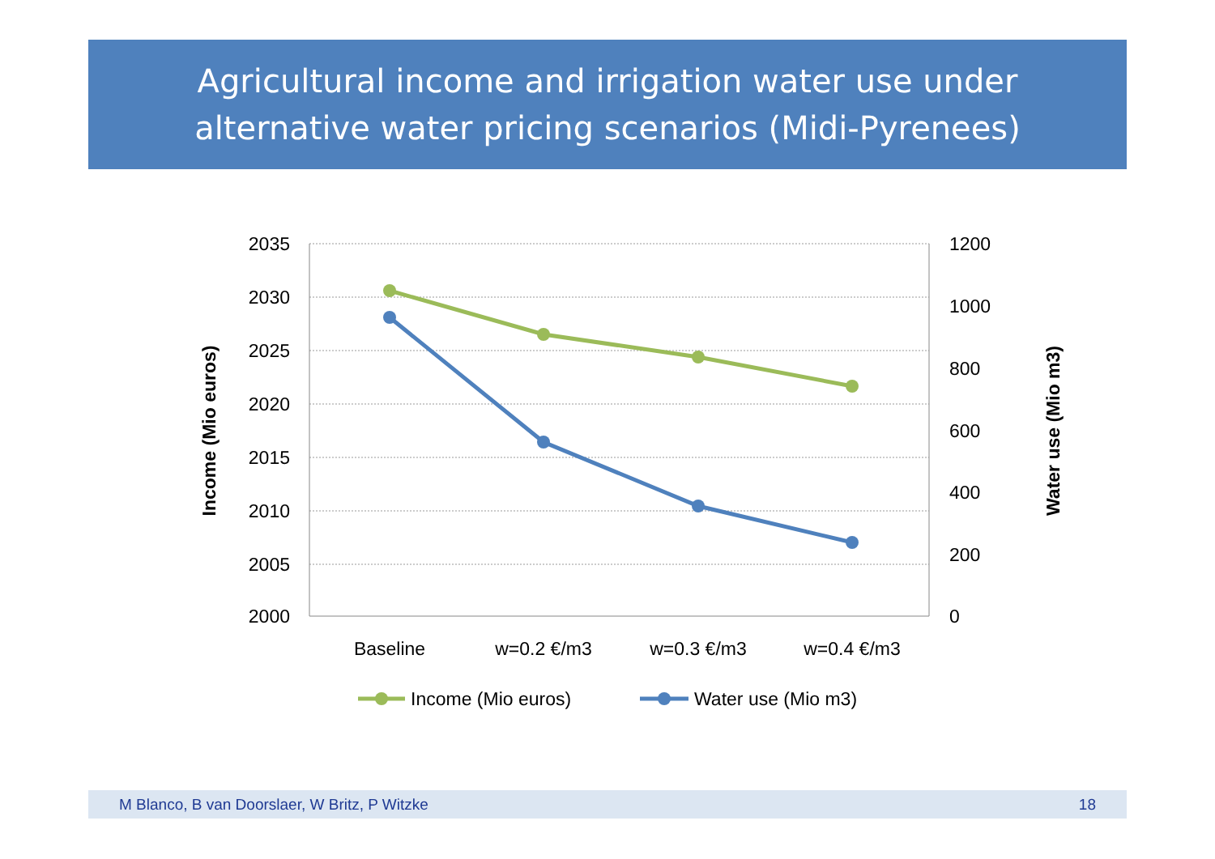Agricultural income and irrigation water use under
alternative water pricing scenarios (Midi-Pyrenees)
2035
2030
2025
2020
2015
2010
2005
2000
1200
1000
800
600
400
200
0
Baseline
w=0.2 €/m3
w=0.3 €/m3
w=0.4 €/m3
Income (Mio euros)
Water use (Mio m3)
Income (Mio euros)
Water use (Mio m3)
M Blanco, B van Doorslaer, W Britz, P Witzke 18